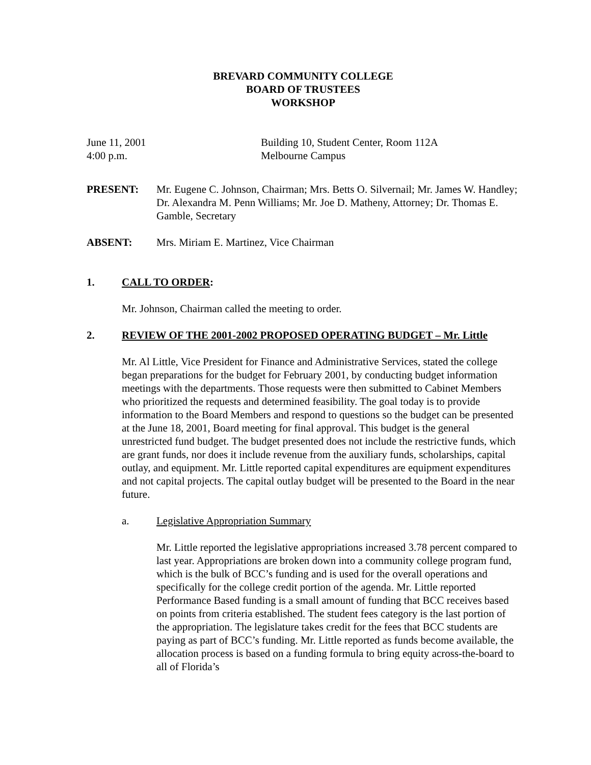BREVARD COMMUNITY COLLEGE
BOARD OF TRUSTEES
WORKSHOP
June 11, 2001 Building 10, Student Center, Room 112A
4:00 p.m. Melbourne Campus
PRESENT: Mr. Eugene C. Johnson, Chairman; Mrs. Betts O. Silvernail; Mr. James W. Handley; Dr. Alexandra M. Penn Williams; Mr. Joe D. Matheny, Attorney; Dr. Thomas E. Gamble, Secretary
ABSENT: Mrs. Miriam E. Martinez, Vice Chairman
1. CALL TO ORDER:
Mr. Johnson, Chairman called the meeting to order.
2. REVIEW OF THE 2001-2002 PROPOSED OPERATING BUDGET – Mr. Little
Mr. Al Little, Vice President for Finance and Administrative Services, stated the college began preparations for the budget for February 2001, by conducting budget information meetings with the departments. Those requests were then submitted to Cabinet Members who prioritized the requests and determined feasibility. The goal today is to provide information to the Board Members and respond to questions so the budget can be presented at the June 18, 2001, Board meeting for final approval. This budget is the general unrestricted fund budget. The budget presented does not include the restrictive funds, which are grant funds, nor does it include revenue from the auxiliary funds, scholarships, capital outlay, and equipment. Mr. Little reported capital expenditures are equipment expenditures and not capital projects. The capital outlay budget will be presented to the Board in the near future.
a. Legislative Appropriation Summary
Mr. Little reported the legislative appropriations increased 3.78 percent compared to last year. Appropriations are broken down into a community college program fund, which is the bulk of BCC’s funding and is used for the overall operations and specifically for the college credit portion of the agenda. Mr. Little reported Performance Based funding is a small amount of funding that BCC receives based on points from criteria established. The student fees category is the last portion of the appropriation. The legislature takes credit for the fees that BCC students are paying as part of BCC’s funding. Mr. Little reported as funds become available, the allocation process is based on a funding formula to bring equity across-the-board to all of Florida’s